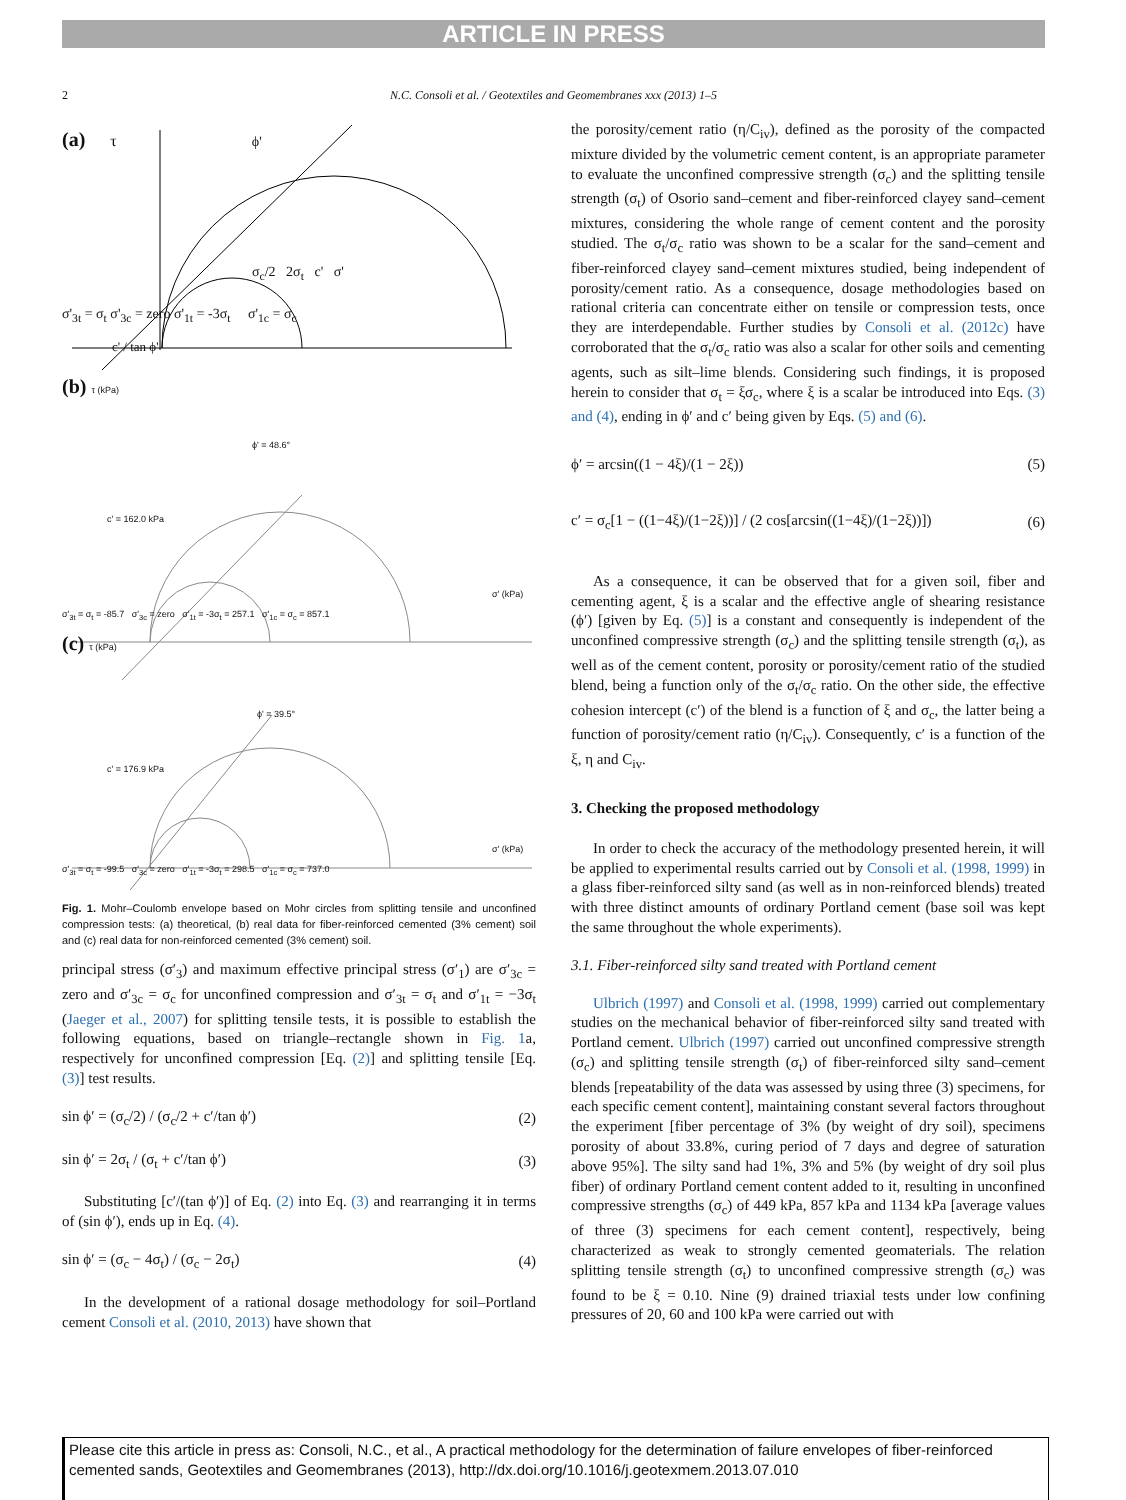ARTICLE IN PRESS
2
N.C. Consoli et al. / Geotextiles and Geomembranes xxx (2013) 1–5
(a) τ ϕ'
σ<sub>c</sub>/2 2σ<sub>t</sub> c' σ'
σ'<sub>3t</sub> = σ<sub>t</sub> σ'<sub>3c</sub> = zero σ'<sub>1t</sub> = -3σ<sub>t</sub> σ'<sub>1c</sub> = σ<sub>c</sub>
c' / tan ϕ'
(b) τ (kPa)
ϕ' = 48.6°
c' = 162.0 kPa
σ' (kPa)
σ'<sub>3t</sub> = σ<sub>t</sub> = -85.7 σ'<sub>3c</sub> = zero σ'<sub>1t</sub> = -3σ<sub>t</sub> = 257.1 σ'<sub>1c</sub> = σ<sub>c</sub> = 857.1
(c) τ (kPa)
ϕ' = 39.5°
c' = 176.9 kPa
σ' (kPa)
σ'<sub>3t</sub> = σ<sub>t</sub> = -99.5 σ'<sub>3c</sub> = zero σ'<sub>1t</sub> = -3σ<sub>t</sub> = 298.5 σ'<sub>1c</sub> = σ<sub>c</sub> = 737.0
Fig. 1. Mohr–Coulomb envelope based on Mohr circles from splitting tensile and unconfined compression tests: (a) theoretical, (b) real data for fiber-reinforced cemented (3% cement) soil and (c) real data for non-reinforced cemented (3% cement) soil.
principal stress (σ′<sub>3</sub>) and maximum effective principal stress (σ′<sub>1</sub>) are σ′<sub>3c</sub> = zero and σ′<sub>3c</sub> = σ<sub>c</sub> for unconfined compression and σ′<sub>3t</sub> = σ<sub>t</sub> and σ′<sub>1t</sub> = −3σ<sub>t</sub> (Jaeger et al., 2007) for splitting tensile tests, it is possible to establish the following equations, based on triangle–rectangle shown in Fig. 1a, respectively for unconfined compression [Eq. (2)] and splitting tensile [Eq. (3)] test results.
sin ϕ′ = (σ<sub>c</sub>/2) / (σ<sub>c</sub>/2 + c′/tan ϕ′) (2)
sin ϕ′ = 2σ<sub>t</sub> / (σ<sub>t</sub> + c′/tan ϕ′) (3)
Substituting [c′/(tan ϕ′)] of Eq. (2) into Eq. (3) and rearranging it in terms of (sin ϕ′), ends up in Eq. (4).
sin ϕ′ = (σ<sub>c</sub> − 4σ<sub>t</sub>) / (σ<sub>c</sub> − 2σ<sub>t</sub>) (4)
In the development of a rational dosage methodology for soil–Portland cement Consoli et al. (2010, 2013) have shown that
the porosity/cement ratio (η/C<sub>iv</sub>), defined as the porosity of the compacted mixture divided by the volumetric cement content, is an appropriate parameter to evaluate the unconfined compressive strength (σ<sub>c</sub>) and the splitting tensile strength (σ<sub>t</sub>) of Osorio sand–cement and fiber-reinforced clayey sand–cement mixtures, considering the whole range of cement content and the porosity studied. The σ<sub>t</sub>/σ<sub>c</sub> ratio was shown to be a scalar for the sand–cement and fiber-reinforced clayey sand–cement mixtures studied, being independent of porosity/cement ratio. As a consequence, dosage methodologies based on rational criteria can concentrate either on tensile or compression tests, once they are interdependable. Further studies by Consoli et al. (2012c) have corroborated that the σ<sub>t</sub>/σ<sub>c</sub> ratio was also a scalar for other soils and cementing agents, such as silt–lime blends. Considering such findings, it is proposed herein to consider that σ<sub>t</sub> = ξσ<sub>c</sub>, where ξ is a scalar be introduced into Eqs. (3) and (4), ending in ϕ′ and c′ being given by Eqs. (5) and (6).
ϕ′ = arcsin((1 − 4ξ)/(1 − 2ξ)) (5)
c′ = σ<sub>c</sub>[1 − ((1−4ξ)/(1−2ξ))] / (2 cos[arcsin((1−4ξ)/(1−2ξ))]) (6)
As a consequence, it can be observed that for a given soil, fiber and cementing agent, ξ is a scalar and the effective angle of shearing resistance (ϕ′) [given by Eq. (5)] is a constant and consequently is independent of the unconfined compressive strength (σ<sub>c</sub>) and the splitting tensile strength (σ<sub>t</sub>), as well as of the cement content, porosity or porosity/cement ratio of the studied blend, being a function only of the σ<sub>t</sub>/σ<sub>c</sub> ratio. On the other side, the effective cohesion intercept (c′) of the blend is a function of ξ and σ<sub>c</sub>, the latter being a function of porosity/cement ratio (η/C<sub>iv</sub>). Consequently, c′ is a function of the ξ, η and C<sub>iv</sub>.
3. Checking the proposed methodology
In order to check the accuracy of the methodology presented herein, it will be applied to experimental results carried out by Consoli et al. (1998, 1999) in a glass fiber-reinforced silty sand (as well as in non-reinforced blends) treated with three distinct amounts of ordinary Portland cement (base soil was kept the same throughout the whole experiments).
3.1. Fiber-reinforced silty sand treated with Portland cement
Ulbrich (1997) and Consoli et al. (1998, 1999) carried out complementary studies on the mechanical behavior of fiber-reinforced silty sand treated with Portland cement. Ulbrich (1997) carried out unconfined compressive strength (σ<sub>c</sub>) and splitting tensile strength (σ<sub>t</sub>) of fiber-reinforced silty sand–cement blends [repeatability of the data was assessed by using three (3) specimens, for each specific cement content], maintaining constant several factors throughout the experiment [fiber percentage of 3% (by weight of dry soil), specimens porosity of about 33.8%, curing period of 7 days and degree of saturation above 95%]. The silty sand had 1%, 3% and 5% (by weight of dry soil plus fiber) of ordinary Portland cement content added to it, resulting in unconfined compressive strengths (σ<sub>c</sub>) of 449 kPa, 857 kPa and 1134 kPa [average values of three (3) specimens for each cement content], respectively, being characterized as weak to strongly cemented geomaterials. The relation splitting tensile strength (σ<sub>t</sub>) to unconfined compressive strength (σ<sub>c</sub>) was found to be ξ = 0.10. Nine (9) drained triaxial tests under low confining pressures of 20, 60 and 100 kPa were carried out with
Please cite this article in press as: Consoli, N.C., et al., A practical methodology for the determination of failure envelopes of fiber-reinforced cemented sands, Geotextiles and Geomembranes (2013), http://dx.doi.org/10.1016/j.geotexmem.2013.07.010